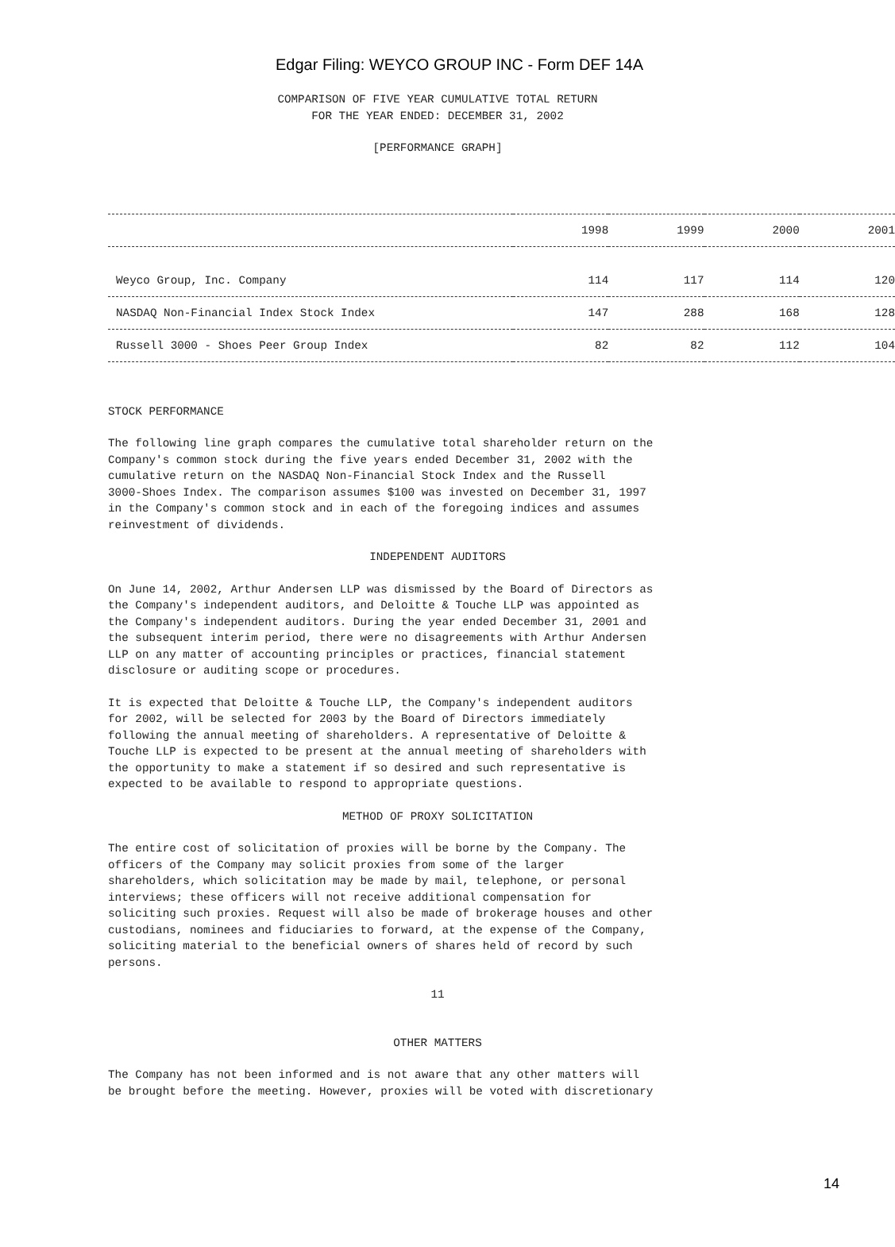Edgar Filing: WEYCO GROUP INC - Form DEF 14A
COMPARISON OF FIVE YEAR CUMULATIVE TOTAL RETURN
FOR THE YEAR ENDED: DECEMBER 31, 2002
[PERFORMANCE GRAPH]
| | 1998 | 1999 | 2000 | 2001 |
| --- | --- | --- | --- | --- |
| Weyco Group, Inc. Company | 114 | 117 | 114 | 120 |
| NASDAQ Non-Financial Index Stock Index | 147 | 288 | 168 | 128 |
| Russell 3000 - Shoes Peer Group Index | 82 | 82 | 112 | 104 |
STOCK PERFORMANCE
The following line graph compares the cumulative total shareholder return on the Company's common stock during the five years ended December 31, 2002 with the cumulative return on the NASDAQ Non-Financial Stock Index and the Russell 3000-Shoes Index. The comparison assumes $100 was invested on December 31, 1997 in the Company's common stock and in each of the foregoing indices and assumes reinvestment of dividends.
INDEPENDENT AUDITORS
On June 14, 2002, Arthur Andersen LLP was dismissed by the Board of Directors as the Company's independent auditors, and Deloitte & Touche LLP was appointed as the Company's independent auditors. During the year ended December 31, 2001 and the subsequent interim period, there were no disagreements with Arthur Andersen LLP on any matter of accounting principles or practices, financial statement disclosure or auditing scope or procedures.
It is expected that Deloitte & Touche LLP, the Company's independent auditors for 2002, will be selected for 2003 by the Board of Directors immediately following the annual meeting of shareholders. A representative of Deloitte & Touche LLP is expected to be present at the annual meeting of shareholders with the opportunity to make a statement if so desired and such representative is expected to be available to respond to appropriate questions.
METHOD OF PROXY SOLICITATION
The entire cost of solicitation of proxies will be borne by the Company. The officers of the Company may solicit proxies from some of the larger shareholders, which solicitation may be made by mail, telephone, or personal interviews; these officers will not receive additional compensation for soliciting such proxies. Request will also be made of brokerage houses and other custodians, nominees and fiduciaries to forward, at the expense of the Company, soliciting material to the beneficial owners of shares held of record by such persons.
11
OTHER MATTERS
The Company has not been informed and is not aware that any other matters will be brought before the meeting. However, proxies will be voted with discretionary
14